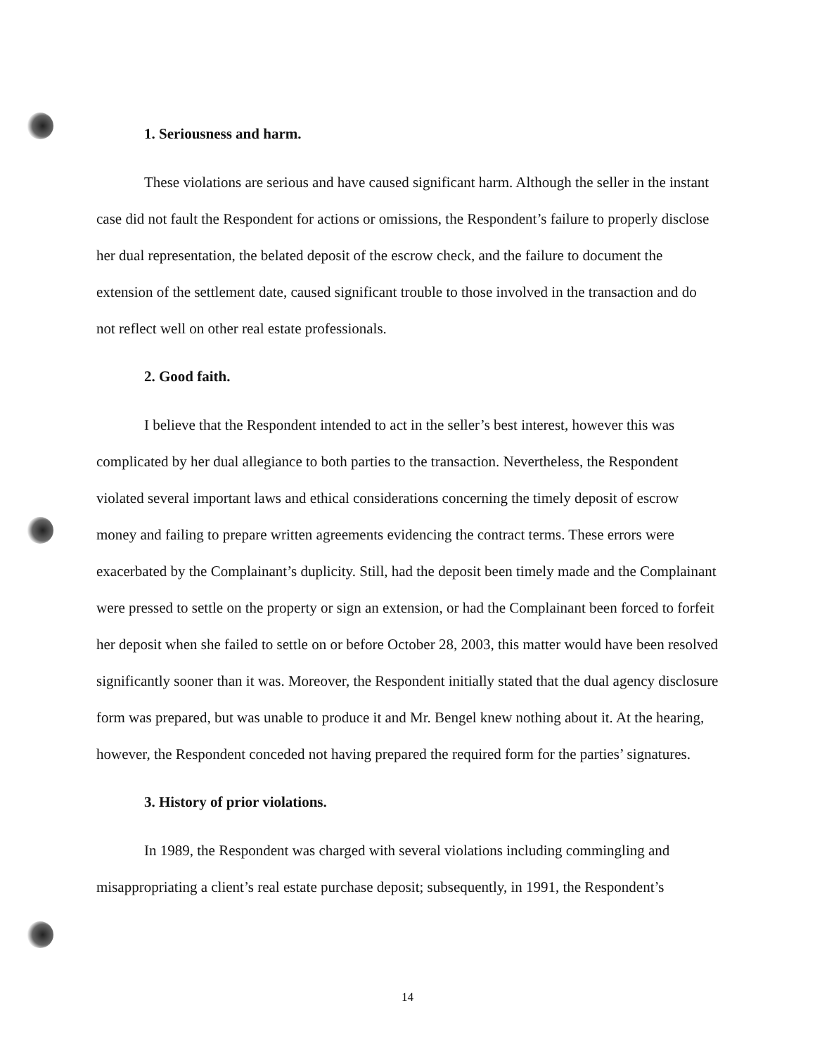1. Seriousness and harm.
These violations are serious and have caused significant harm. Although the seller in the instant case did not fault the Respondent for actions or omissions, the Respondent’s failure to properly disclose her dual representation, the belated deposit of the escrow check, and the failure to document the extension of the settlement date, caused significant trouble to those involved in the transaction and do not reflect well on other real estate professionals.
2. Good faith.
I believe that the Respondent intended to act in the seller’s best interest, however this was complicated by her dual allegiance to both parties to the transaction. Nevertheless, the Respondent violated several important laws and ethical considerations concerning the timely deposit of escrow money and failing to prepare written agreements evidencing the contract terms. These errors were exacerbated by the Complainant’s duplicity. Still, had the deposit been timely made and the Complainant were pressed to settle on the property or sign an extension, or had the Complainant been forced to forfeit her deposit when she failed to settle on or before October 28, 2003, this matter would have been resolved significantly sooner than it was. Moreover, the Respondent initially stated that the dual agency disclosure form was prepared, but was unable to produce it and Mr. Bengel knew nothing about it. At the hearing, however, the Respondent conceded not having prepared the required form for the parties’ signatures.
3. History of prior violations.
In 1989, the Respondent was charged with several violations including commingling and misappropriating a client’s real estate purchase deposit; subsequently, in 1991, the Respondent’s
14